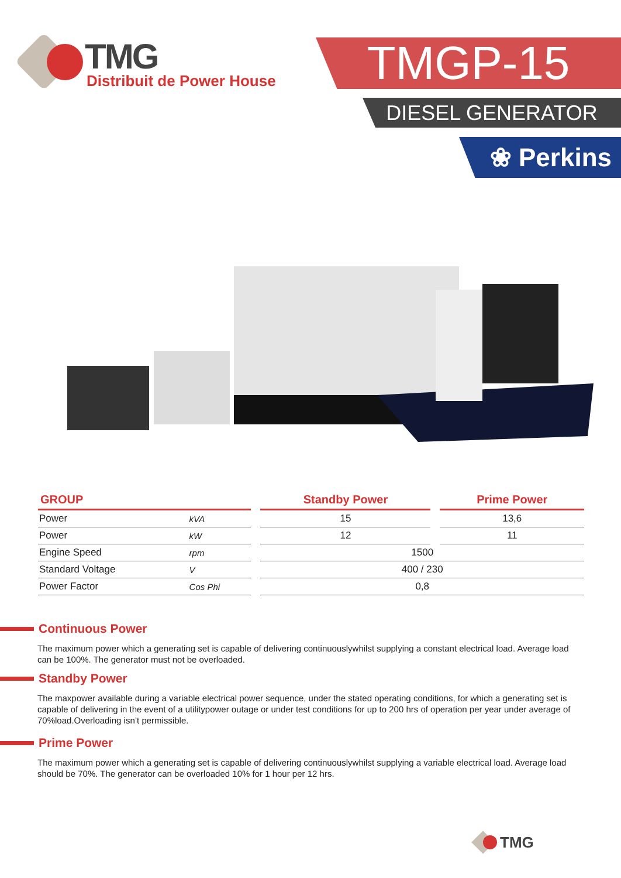TMG
Distribuit de Power House
TMGP-15
DIESEL GENERATOR
❀ Perkins
| GROUP | | | Standby Power | | Prime Power |
| --- | --- | --- | --- | --- | --- |
| Power | kVA | | 15 | | 13,6 |
| Power | kW | | 12 | | 11 |
| Engine Speed | rpm | | 1500 | | |
| Standard Voltage | V | | 400 / 230 | | |
| Power Factor | Cos Phi | | 0,8 | | |
Continuous Power
The maximum power which a generating set is capable of delivering continuouslywhilst supplying a constant electrical load. Average load can be 100%. The generator must not be overloaded.
Standby Power
The maxpower available during a variable electrical power sequence, under the stated operating conditions, for which a generating set is capable of delivering in the event of a utilitypower outage or under test conditions for up to 200 hrs of operation per year under average of 70%load.Overloading isn’t permissible.
Prime Power
The maximum power which a generating set is capable of delivering continuouslywhilst supplying a variable electrical load. Average load should be 70%. The generator can be overloaded 10% for 1 hour per 12 hrs.
TMG